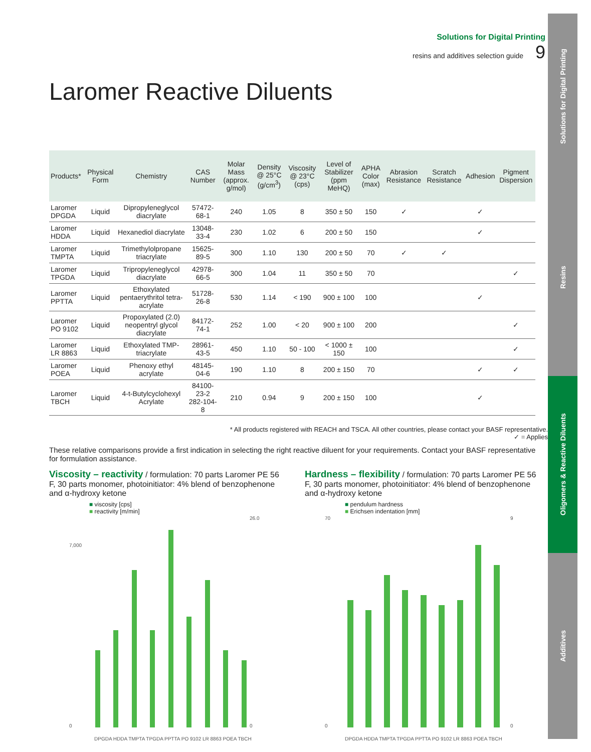Solutions for Digital Printing
Resins
Oligomers & Reactive Diluents
Additives
Solutions for Digital Printing
resins and additives selection guide 9
Laromer Reactive Diluents
| Products* | Physical Form | Chemistry | CAS Number | Molar Mass (approx. g/mol) | Density @ 25°C (g/cm<sup>3</sup>) | Viscosity @ 23°C (cps) | Level of Stabilizer (ppm MeHQ) | APHA Color (max) | Abrasion Resistance | Scratch Resistance | Adhesion | Pigment Dispersion |
| --- | --- | --- | --- | --- | --- | --- | --- | --- | --- | --- | --- | --- |
| Laromer DPGDA | Liquid | Dipropyleneglycol diacrylate | 57472-68-1 | 240 | 1.05 | 8 | 350 ± 50 | 150 | ✓ | | ✓ | |
| Laromer HDDA | Liquid | Hexanediol diacrylate | 13048-33-4 | 230 | 1.02 | 6 | 200 ± 50 | 150 | | | ✓ | |
| Laromer TMPTA | Liquid | Trimethylolpropane triacrylate | 15625-89-5 | 300 | 1.10 | 130 | 200 ± 50 | 70 | ✓ | ✓ | | |
| Laromer TPGDA | Liquid | Tripropyleneglycol diacrylate | 42978-66-5 | 300 | 1.04 | 11 | 350 ± 50 | 70 | | | | ✓ |
| Laromer PPTTA | Liquid | Ethoxylated pentaerythritol tetra-acrylate | 51728-26-8 | 530 | 1.14 | < 190 | 900 ± 100 | 100 | | | ✓ | |
| Laromer PO 9102 | Liquid | Propoxylated (2.0) neopentryl glycol diacrylate | 84172-74-1 | 252 | 1.00 | < 20 | 900 ± 100 | 200 | | | | ✓ |
| Laromer LR 8863 | Liquid | Ethoxylated TMP-triacrylate | 28961-43-5 | 450 | 1.10 | 50 - 100 | < 1000 ± 150 | 100 | | | | ✓ |
| Laromer POEA | Liquid | Phenoxy ethyl acrylate | 48145-04-6 | 190 | 1.10 | 8 | 200 ± 150 | 70 | | | ✓ | ✓ |
| Laromer TBCH | Liquid | 4-t-Butylcyclohexyl Acrylate | 84100-23-2 282-104-8 | 210 | 0.94 | 9 | 200 ± 150 | 100 | | | ✓ | |
* All products registered with REACH and TSCA. All other countries, please contact your BASF representative.
✓ = Applies
These relative comparisons provide a first indication in selecting the right reactive diluent for your requirements. Contact your BASF representative for formulation assistance.
Viscosity – reactivity
/ formulation: 70 parts Laromer PE 56 F, 30 parts monomer, photoinitiator: 4% blend of benzophenone and α-hydroxy ketone
■ viscosity [cps]
■ reactivity [m/min]
0
7,000
26.0
0
DPGDA HDDA TMPTA TPGDA PPTTA PO 9102 LR 8863 POEA TBCH
Hardness – flexibility
/ formulation: 70 parts Laromer PE 56 F, 30 parts monomer, photoinitiator: 4% blend of benzophenone and α-hydroxy ketone
■ pendulum hardness
■ Erichsen indentation [mm]
0
70
9
0
DPGDA HDDA TMPTA TPGDA PPTTA PO 9102 LR 8863 POEA TBCH